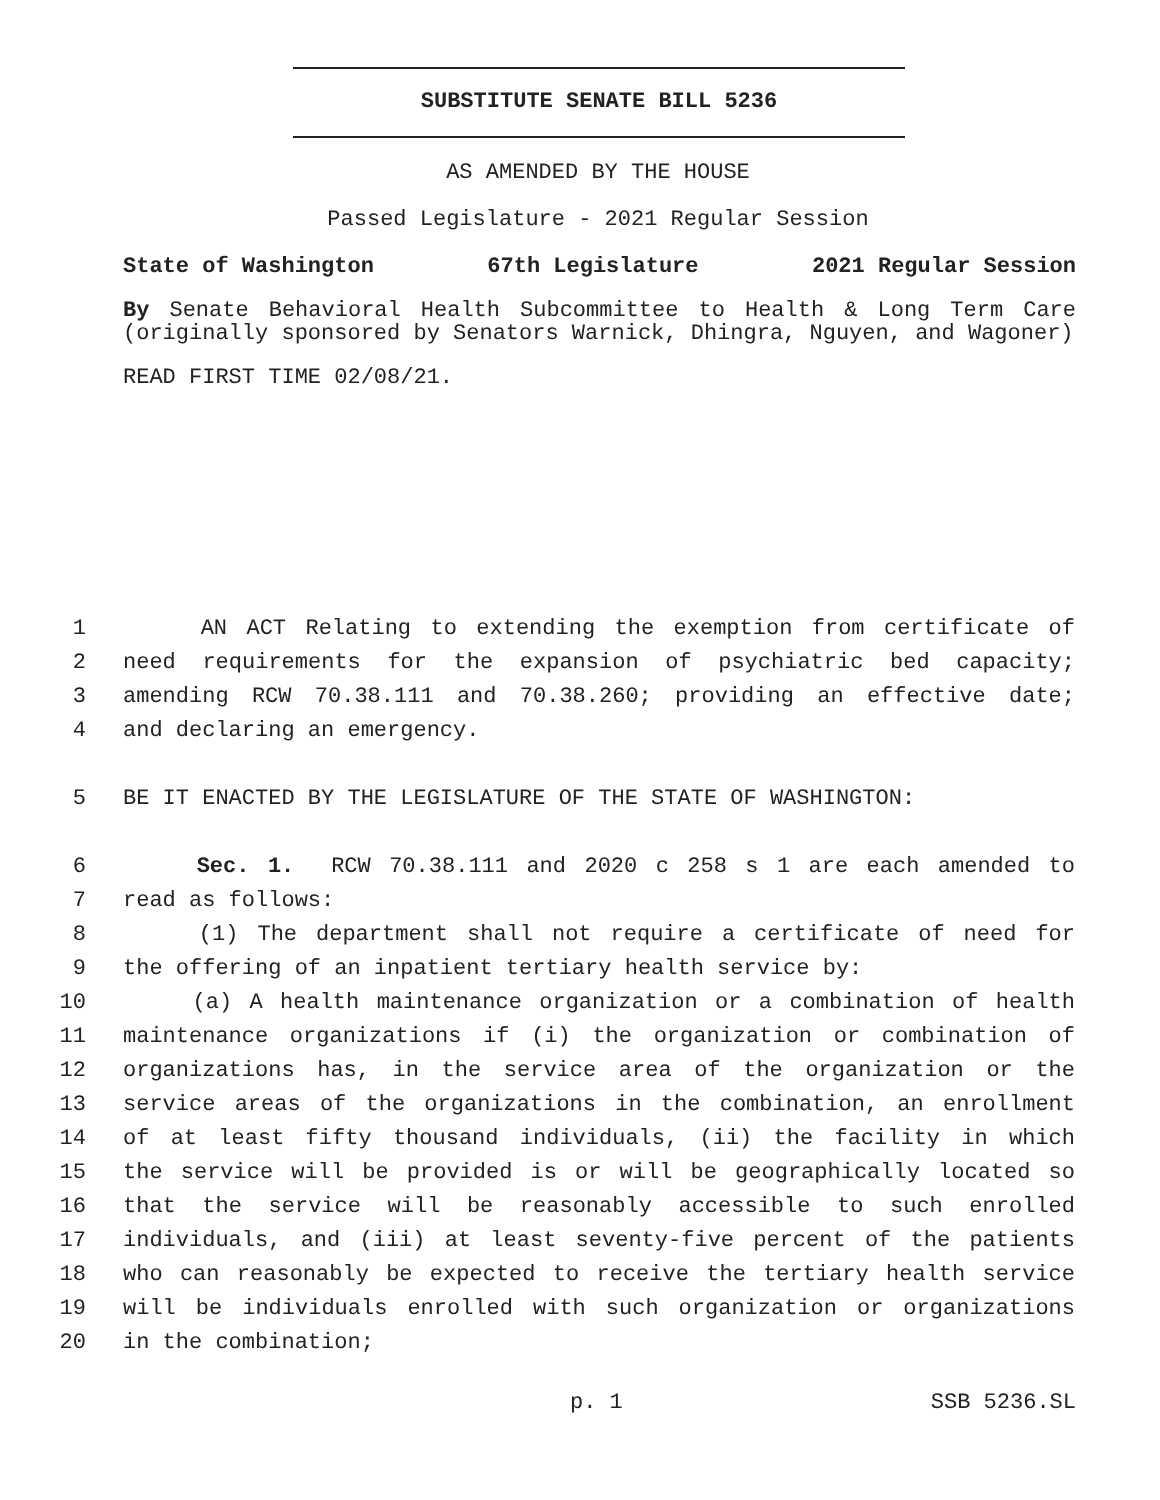SUBSTITUTE SENATE BILL 5236
AS AMENDED BY THE HOUSE
Passed Legislature - 2021 Regular Session
State of Washington 67th Legislature 2021 Regular Session
By Senate Behavioral Health Subcommittee to Health & Long Term Care (originally sponsored by Senators Warnick, Dhingra, Nguyen, and Wagoner)
READ FIRST TIME 02/08/21.
1 AN ACT Relating to extending the exemption from certificate of
2 need requirements for the expansion of psychiatric bed capacity;
3 amending RCW 70.38.111 and 70.38.260; providing an effective date;
4 and declaring an emergency.
5 BE IT ENACTED BY THE LEGISLATURE OF THE STATE OF WASHINGTON:
6 Sec. 1. RCW 70.38.111 and 2020 c 258 s 1 are each amended to
7 read as follows:
8 (1) The department shall not require a certificate of need for
9 the offering of an inpatient tertiary health service by:
10 (a) A health maintenance organization or a combination of health
11 maintenance organizations if (i) the organization or combination of
12 organizations has, in the service area of the organization or the
13 service areas of the organizations in the combination, an enrollment
14 of at least fifty thousand individuals, (ii) the facility in which
15 the service will be provided is or will be geographically located so
16 that the service will be reasonably accessible to such enrolled
17 individuals, and (iii) at least seventy-five percent of the patients
18 who can reasonably be expected to receive the tertiary health service
19 will be individuals enrolled with such organization or organizations
20 in the combination;
p. 1 SSB 5236.SL